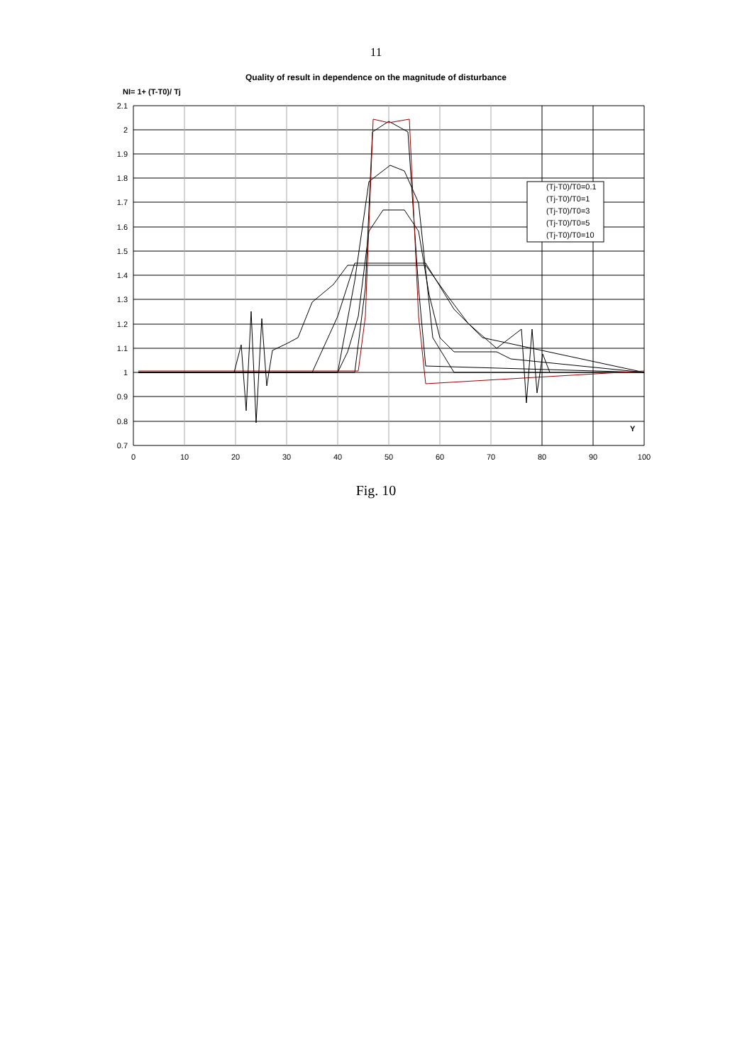11
Quality of result in dependence on the magnitude of disturbance
NI= 1+ (T-T0)/ Tj
2.1
2
1.9
1.8
1.7
1.6
1.5
1.4
1.3
1.2
1.1
1
0.9
0.8
0.7
0
10
20
30
40
50
60
70
80
90
100
Y
(Tj-T0)/T0=0.1
(Tj-T0)/T0=1
(Tj-T0)/T0=3
(Tj-T0)/T0=5
(Tj-T0)/T0=10
Fig. 10